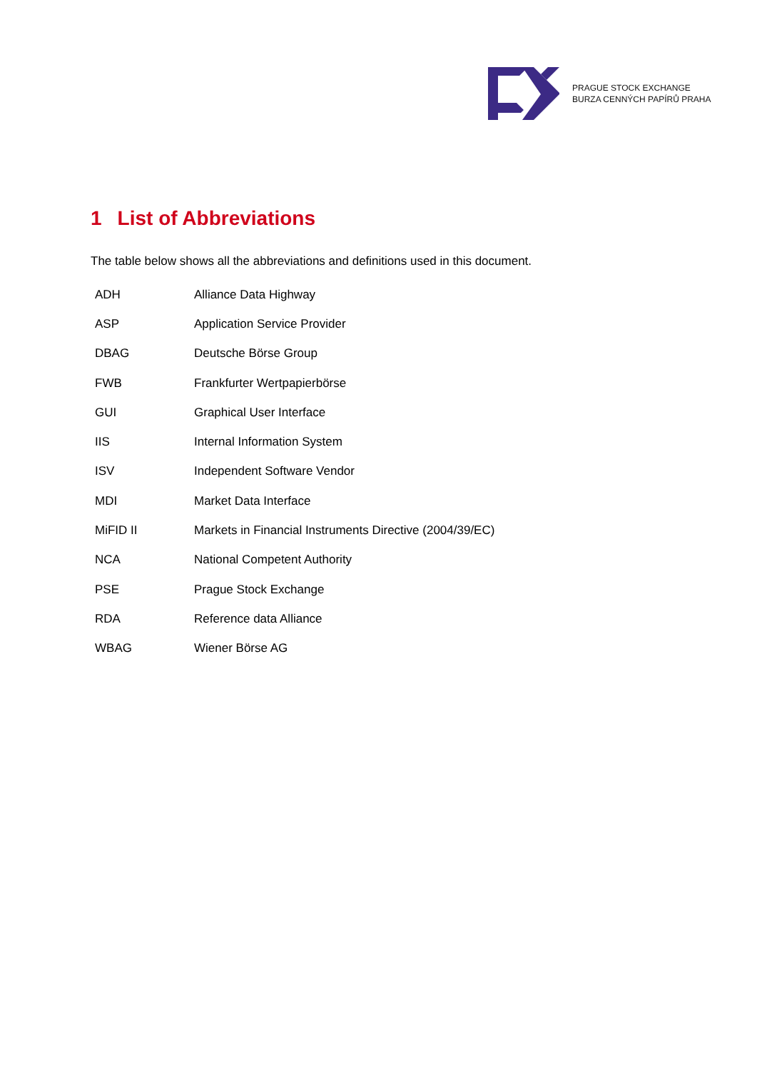PRAGUE STOCK EXCHANGE
BURZA CENNÝCH PAPÍRŮ PRAHA
1 List of Abbreviations
The table below shows all the abbreviations and definitions used in this document.
| ADH | Alliance Data Highway |
| ASP | Application Service Provider |
| DBAG | Deutsche Börse Group |
| FWB | Frankfurter Wertpapierbörse |
| GUI | Graphical User Interface |
| IIS | Internal Information System |
| ISV | Independent Software Vendor |
| MDI | Market Data Interface |
| MiFID II | Markets in Financial Instruments Directive (2004/39/EC) |
| NCA | National Competent Authority |
| PSE | Prague Stock Exchange |
| RDA | Reference data Alliance |
| WBAG | Wiener Börse AG |